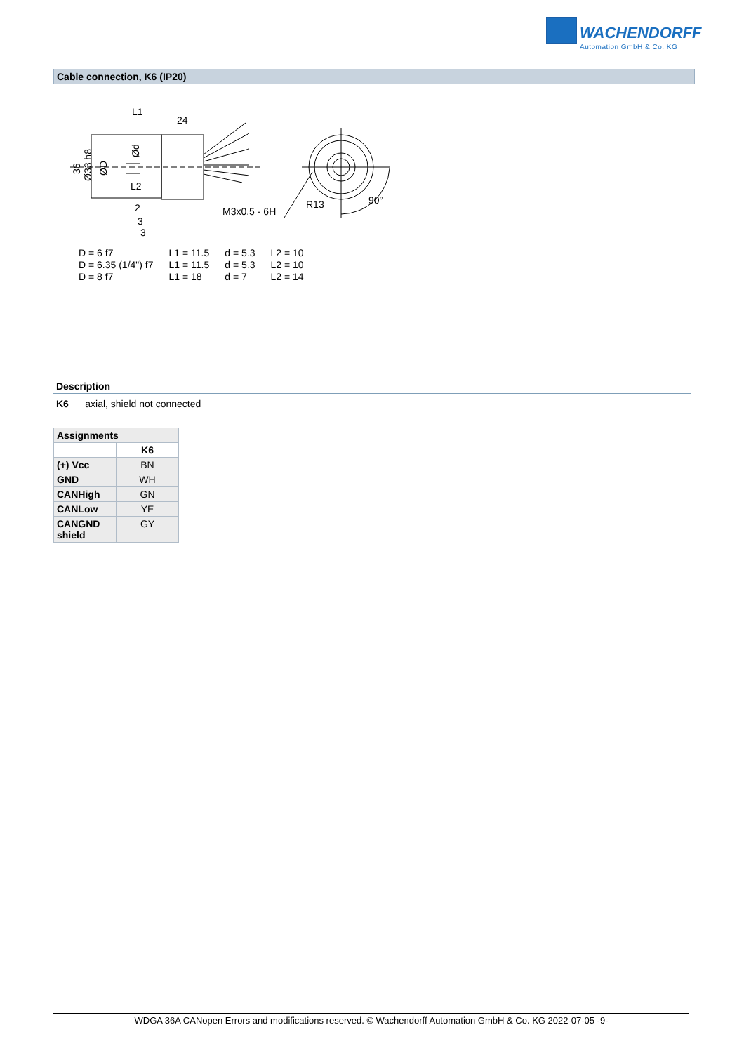WACHENDORFF
Automation GmbH & Co. KG
Cable connection, K6 (IP20)
L1
24
2
3
3
M3x0.5 - 6H
R13
90°
L2
36
Ø33 h8
ØD
Ød
| D = 6 f7 | L1 = 11.5 | d = 5.3 | L2 = 10 |
| D = 6.35 (1/4") f7 | L1 = 11.5 | d = 5.3 | L2 = 10 |
| D = 8 f7 | L1 = 18 | d = 7 | L2 = 14 |
Description
K6 axial, shield not connected
| Assignments | |
| --- | --- |
| | K6 |
| (+) Vcc | BN |
| GND | WH |
| CANHigh | GN |
| CANLow | YE |
| CANGND shield | GY |
WDGA 36A CANopen Errors and modifications reserved. © Wachendorff Automation GmbH & Co. KG 2022-07-05 -9-